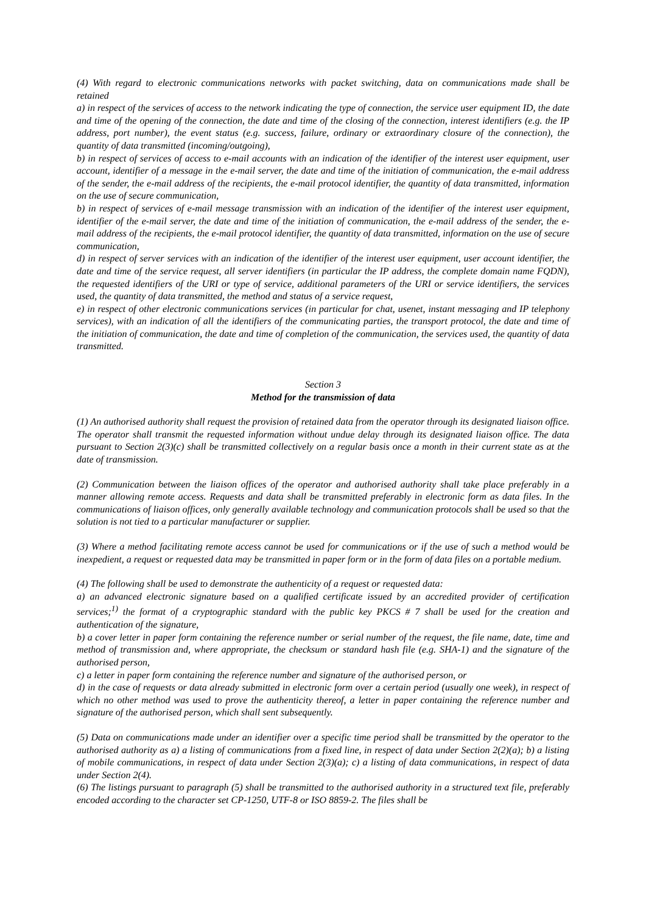(4) With regard to electronic communications networks with packet switching, data on communications made shall be retained
a) in respect of the services of access to the network indicating the type of connection, the service user equipment ID, the date and time of the opening of the connection, the date and time of the closing of the connection, interest identifiers (e.g. the IP address, port number), the event status (e.g. success, failure, ordinary or extraordinary closure of the connection), the quantity of data transmitted (incoming/outgoing),
b) in respect of services of access to e-mail accounts with an indication of the identifier of the interest user equipment, user account, identifier of a message in the e-mail server, the date and time of the initiation of communication, the e-mail address of the sender, the e-mail address of the recipients, the e-mail protocol identifier, the quantity of data transmitted, information on the use of secure communication,
b) in respect of services of e-mail message transmission with an indication of the identifier of the interest user equipment, identifier of the e-mail server, the date and time of the initiation of communication, the e-mail address of the sender, the e-mail address of the recipients, the e-mail protocol identifier, the quantity of data transmitted, information on the use of secure communication,
d) in respect of server services with an indication of the identifier of the interest user equipment, user account identifier, the date and time of the service request, all server identifiers (in particular the IP address, the complete domain name FQDN), the requested identifiers of the URI or type of service, additional parameters of the URI or service identifiers, the services used, the quantity of data transmitted, the method and status of a service request,
e) in respect of other electronic communications services (in particular for chat, usenet, instant messaging and IP telephony services), with an indication of all the identifiers of the communicating parties, the transport protocol, the date and time of the initiation of communication, the date and time of completion of the communication, the services used, the quantity of data transmitted.
Section 3
Method for the transmission of data
(1) An authorised authority shall request the provision of retained data from the operator through its designated liaison office. The operator shall transmit the requested information without undue delay through its designated liaison office. The data pursuant to Section 2(3)(c) shall be transmitted collectively on a regular basis once a month in their current state as at the date of transmission.
(2) Communication between the liaison offices of the operator and authorised authority shall take place preferably in a manner allowing remote access. Requests and data shall be transmitted preferably in electronic form as data files. In the communications of liaison offices, only generally available technology and communication protocols shall be used so that the solution is not tied to a particular manufacturer or supplier.
(3) Where a method facilitating remote access cannot be used for communications or if the use of such a method would be inexpedient, a request or requested data may be transmitted in paper form or in the form of data files on a portable medium.
(4) The following shall be used to demonstrate the authenticity of a request or requested data:
a) an advanced electronic signature based on a qualified certificate issued by an accredited provider of certification services;<sup>1)</sup> the format of a cryptographic standard with the public key PKCS # 7 shall be used for the creation and authentication of the signature,
b) a cover letter in paper form containing the reference number or serial number of the request, the file name, date, time and method of transmission and, where appropriate, the checksum or standard hash file (e.g. SHA-1) and the signature of the authorised person,
c) a letter in paper form containing the reference number and signature of the authorised person, or
d) in the case of requests or data already submitted in electronic form over a certain period (usually one week), in respect of which no other method was used to prove the authenticity thereof, a letter in paper containing the reference number and signature of the authorised person, which shall sent subsequently.
(5) Data on communications made under an identifier over a specific time period shall be transmitted by the operator to the authorised authority as a) a listing of communications from a fixed line, in respect of data under Section 2(2)(a); b) a listing of mobile communications, in respect of data under Section 2(3)(a); c) a listing of data communications, in respect of data under Section 2(4).
(6) The listings pursuant to paragraph (5) shall be transmitted to the authorised authority in a structured text file, preferably encoded according to the character set CP-1250, UTF-8 or ISO 8859-2. The files shall be